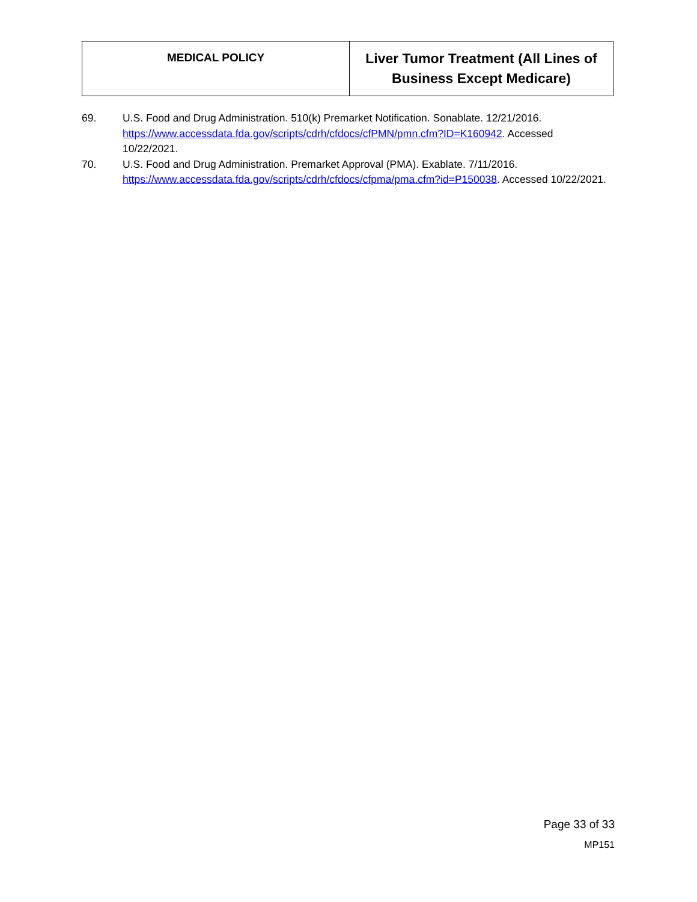| MEDICAL POLICY | Liver Tumor Treatment (All Lines of Business Except Medicare) |
69. U.S. Food and Drug Administration. 510(k) Premarket Notification. Sonablate. 12/21/2016. https://www.accessdata.fda.gov/scripts/cdrh/cfdocs/cfPMN/pmn.cfm?ID=K160942. Accessed 10/22/2021.
70. U.S. Food and Drug Administration. Premarket Approval (PMA). Exablate. 7/11/2016. https://www.accessdata.fda.gov/scripts/cdrh/cfdocs/cfpma/pma.cfm?id=P150038. Accessed 10/22/2021.
Page 33 of 33
MP151